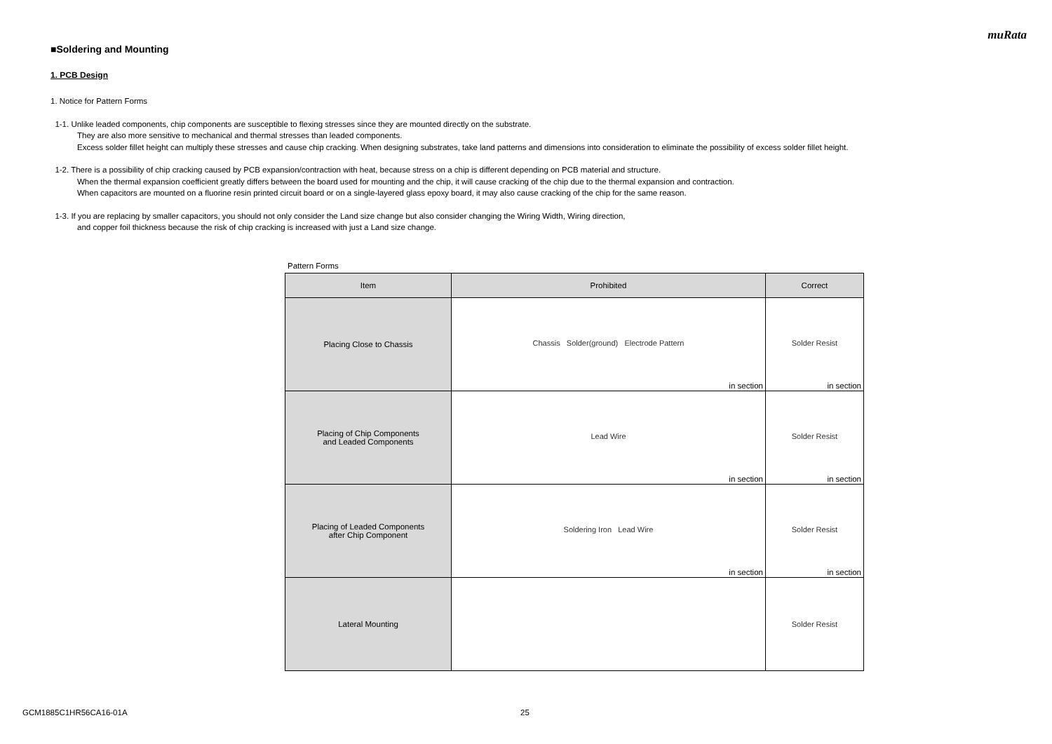muRata
■Soldering and Mounting
1. PCB Design
1. Notice for Pattern Forms
1-1. Unlike leaded components, chip components are susceptible to flexing stresses since they are mounted directly on the substrate.
They are also more sensitive to mechanical and thermal stresses than leaded components.
Excess solder fillet height can multiply these stresses and cause chip cracking. When designing substrates, take land patterns and dimensions into consideration to eliminate the possibility of excess solder fillet height.
1-2. There is a possibility of chip cracking caused by PCB expansion/contraction with heat, because stress on a chip is different depending on PCB material and structure.
When the thermal expansion coefficient greatly differs between the board used for mounting and the chip, it will cause cracking of the chip due to the thermal expansion and contraction.
When capacitors are mounted on a fluorine resin printed circuit board or on a single-layered glass epoxy board, it may also cause cracking of the chip for the same reason.
1-3. If you are replacing by smaller capacitors, you should not only consider the Land size change but also consider changing the Wiring Width, Wiring direction,
and copper foil thickness because the risk of chip cracking is increased with just a Land size change.
Pattern Forms
| Item | Prohibited | Correct |
| --- | --- | --- |
| Placing Close to Chassis | Chassis Solder(ground) Electrode Pattern in section | Solder Resist in section |
| Placing of Chip Components and Leaded Components | Lead Wire in section | Solder Resist in section |
| Placing of Leaded Components after Chip Component | Soldering Iron Lead Wire in section | Solder Resist in section |
| Lateral Mounting | | Solder Resist |
GCM1885C1HR56CA16-01A 25